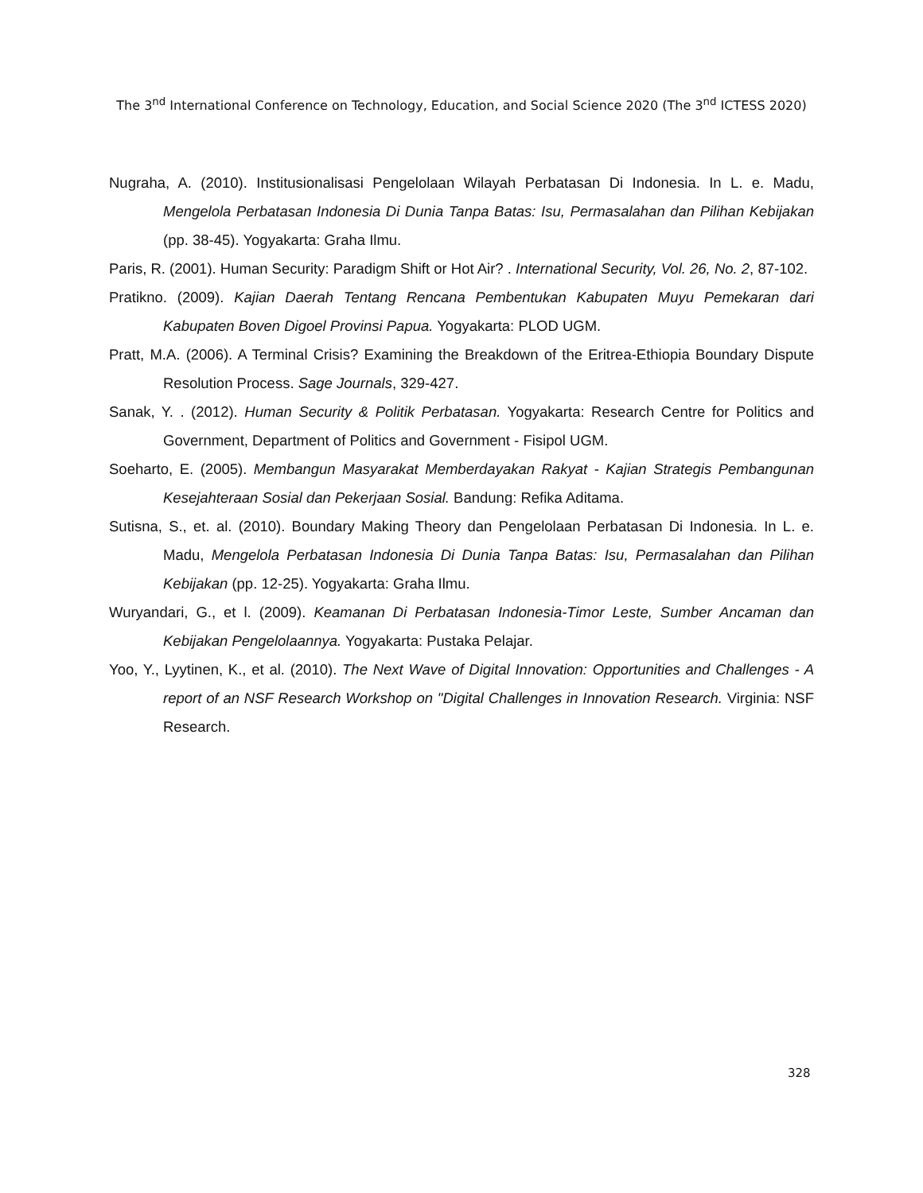The 3<sup>nd</sup> International Conference on Technology, Education, and Social Science 2020 (The 3<sup>nd</sup> ICTESS 2020)
Nugraha, A. (2010). Institusionalisasi Pengelolaan Wilayah Perbatasan Di Indonesia. In L. e. Madu, Mengelola Perbatasan Indonesia Di Dunia Tanpa Batas: Isu, Permasalahan dan Pilihan Kebijakan (pp. 38-45). Yogyakarta: Graha Ilmu.
Paris, R. (2001). Human Security: Paradigm Shift or Hot Air? . International Security, Vol. 26, No. 2, 87-102.
Pratikno. (2009). Kajian Daerah Tentang Rencana Pembentukan Kabupaten Muyu Pemekaran dari Kabupaten Boven Digoel Provinsi Papua. Yogyakarta: PLOD UGM.
Pratt, M.A. (2006). A Terminal Crisis? Examining the Breakdown of the Eritrea-Ethiopia Boundary Dispute Resolution Process. Sage Journals, 329-427.
Sanak, Y. . (2012). Human Security & Politik Perbatasan. Yogyakarta: Research Centre for Politics and Government, Department of Politics and Government - Fisipol UGM.
Soeharto, E. (2005). Membangun Masyarakat Memberdayakan Rakyat - Kajian Strategis Pembangunan Kesejahteraan Sosial dan Pekerjaan Sosial. Bandung: Refika Aditama.
Sutisna, S., et. al. (2010). Boundary Making Theory dan Pengelolaan Perbatasan Di Indonesia. In L. e. Madu, Mengelola Perbatasan Indonesia Di Dunia Tanpa Batas: Isu, Permasalahan dan Pilihan Kebijakan (pp. 12-25). Yogyakarta: Graha Ilmu.
Wuryandari, G., et l. (2009). Keamanan Di Perbatasan Indonesia-Timor Leste, Sumber Ancaman dan Kebijakan Pengelolaannya. Yogyakarta: Pustaka Pelajar.
Yoo, Y., Lyytinen, K., et al. (2010). The Next Wave of Digital Innovation: Opportunities and Challenges - A report of an NSF Research Workshop on "Digital Challenges in Innovation Research. Virginia: NSF Research.
328